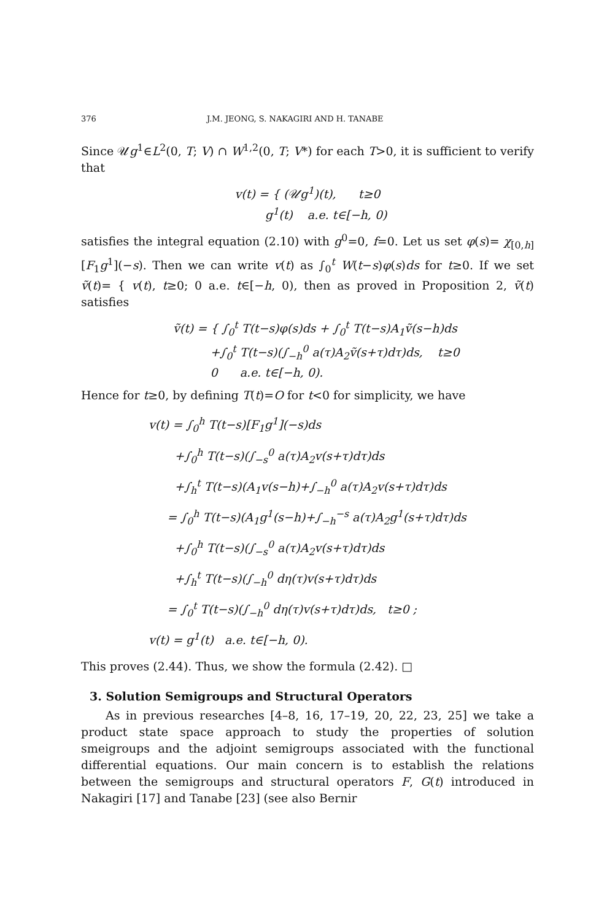376 J.M. JEONG, S. NAKAGIRI AND H. TANABE
Since 𝒰g<sup>1</sup>∈L<sup>2</sup>(0, T; V) ∩ W<sup>1,2</sup>(0, T; V*) for each T>0, it is sufficient to verify that
v(t) = { (𝒰g<sup>1</sup>)(t), t≥0
g<sup>1</sup>(t) a.e. t∈[−h, 0)
satisfies the integral equation (2.10) with g<sup>0</sup>=0, f=0. Let us set φ(s)= χ<sub>[0,h]</sub>[F<sub>1</sub>g<sup>1</sup>](−s). Then we can write v(t) as ∫<sub>0</sub><sup>t</sup> W(t−s)φ(s)ds for t≥0. If we set ṽ(t)= { v(t), t≥0; 0 a.e. t∈[−h, 0), then as proved in Proposition 2, ṽ(t) satisfies
ṽ(t) = { ∫<sub>0</sub><sup>t</sup> T(t−s)φ(s)ds + ∫<sub>0</sub><sup>t</sup> T(t−s)A<sub>1</sub>ṽ(s−h)ds
+∫<sub>0</sub><sup>t</sup> T(t−s)(∫<sub>−h</sub><sup>0</sup> a(τ)A<sub>2</sub>ṽ(s+τ)dτ)ds, t≥0
0 a.e. t∈[−h, 0).
Hence for t≥0, by defining T(t)=O for t<0 for simplicity, we have
v(t) = ∫<sub>0</sub><sup>h</sup> T(t−s)[F<sub>1</sub>g<sup>1</sup>](−s)ds
+∫<sub>0</sub><sup>h</sup> T(t−s)(∫<sub>−s</sub><sup>0</sup> a(τ)A<sub>2</sub>v(s+τ)dτ)ds
+∫<sub>h</sub><sup>t</sup> T(t−s)(A<sub>1</sub>v(s−h)+∫<sub>−h</sub><sup>0</sup> a(τ)A<sub>2</sub>v(s+τ)dτ)ds
= ∫<sub>0</sub><sup>h</sup> T(t−s)(A<sub>1</sub>g<sup>1</sup>(s−h)+∫<sub>−h</sub><sup>−s</sup> a(τ)A<sub>2</sub>g<sup>1</sup>(s+τ)dτ)ds
+∫<sub>0</sub><sup>h</sup> T(t−s)(∫<sub>−s</sub><sup>0</sup> a(τ)A<sub>2</sub>v(s+τ)dτ)ds
+∫<sub>h</sub><sup>t</sup> T(t−s)(∫<sub>−h</sub><sup>0</sup> dη(τ)v(s+τ)dτ)ds
= ∫<sub>0</sub><sup>t</sup> T(t−s)(∫<sub>−h</sub><sup>0</sup> dη(τ)v(s+τ)dτ)ds, t≥0 ;
v(t) = g<sup>1</sup>(t) a.e. t∈[−h, 0).
This proves (2.44). Thus, we show the formula (2.42). □
3. Solution Semigroups and Structural Operators
As in previous researches [4–8, 16, 17–19, 20, 22, 23, 25] we take a product state space approach to study the properties of solution smeigroups and the adjoint semigroups associated with the functional differential equations. Our main concern is to establish the relations between the semigroups and structural operators F, G(t) introduced in Nakagiri [17] and Tanabe [23] (see also Bernir